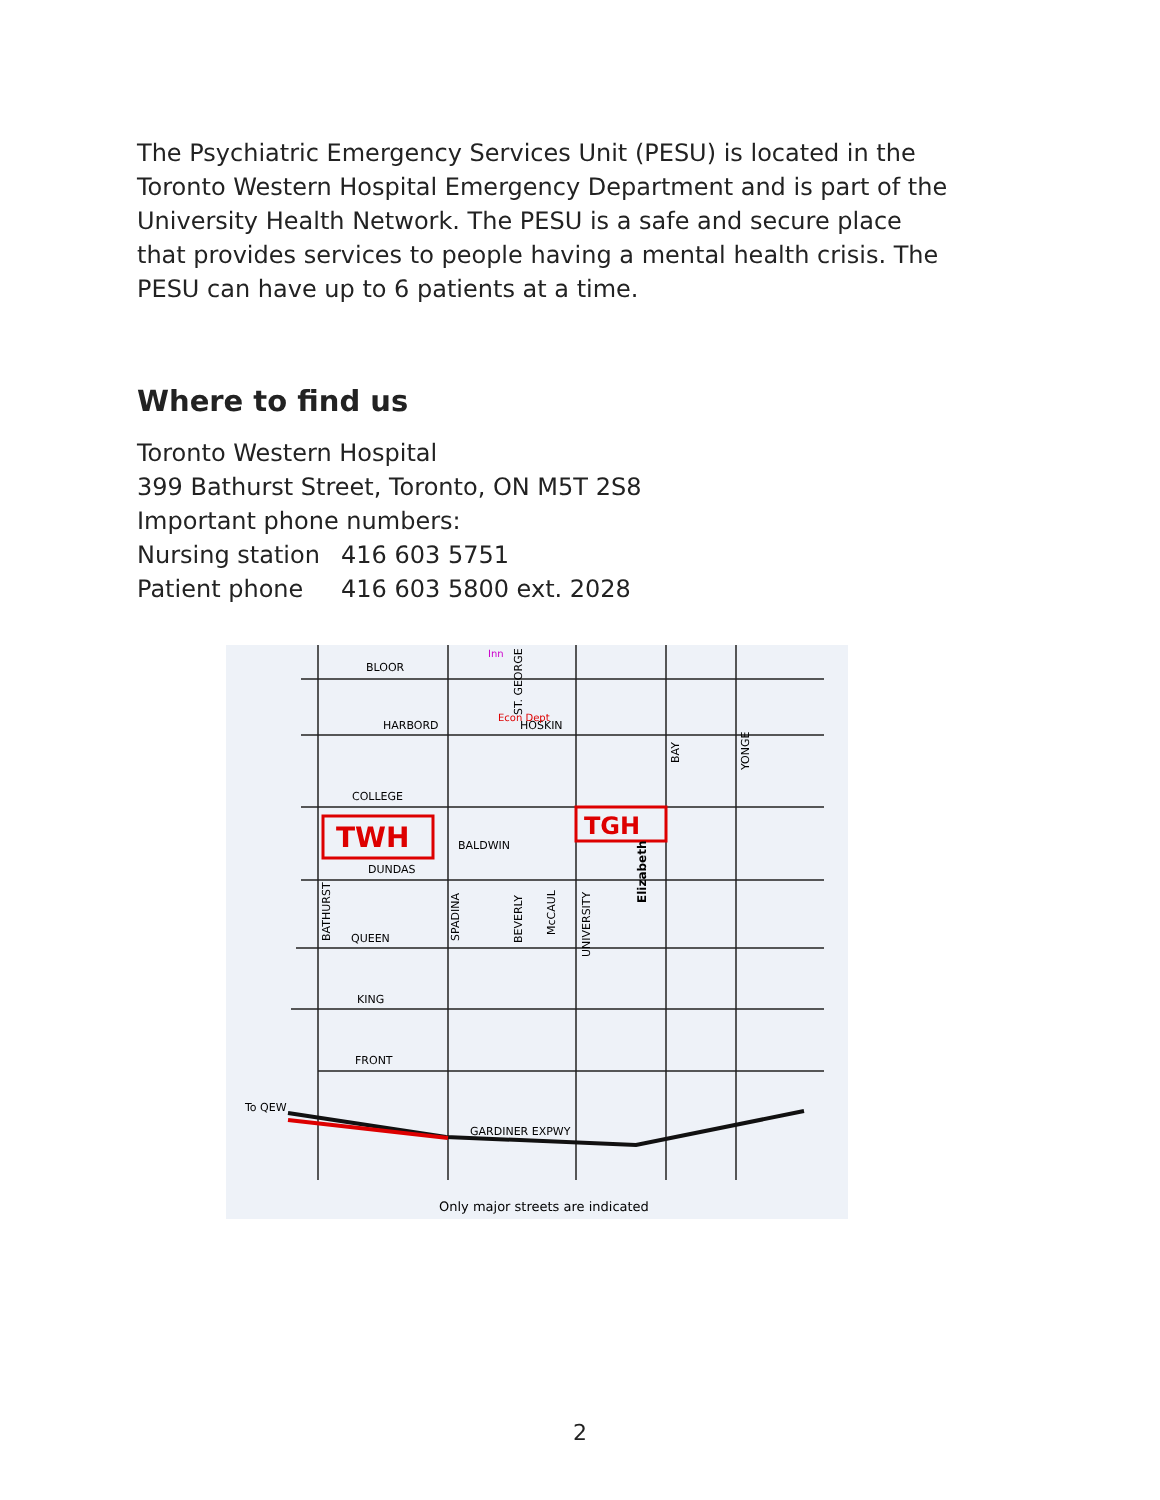The Psychiatric Emergency Services Unit (PESU) is located in the Toronto Western Hospital Emergency Department and is part of the University Health Network. The PESU is a safe and secure place that provides services to people having a mental health crisis. The PESU can have up to 6 patients at a time.
Where to find us
Toronto Western Hospital
399 Bathurst Street, Toronto, ON M5T 2S8
Important phone numbers:
Nursing station 416 603 5751
Patient phone 416 603 5800 ext. 2028
TWH
TGH
BLOOR
HARBORD
HOSKIN
COLLEGE
BALDWIN
DUNDAS
QUEEN
KING
FRONT
GARDINER EXPWY
To QEW
Econ Dept
Inn
BATHURST
SPADINA
ST. GEORGE
BEVERLY
McCAUL
UNIVERSITY
Elizabeth
BAY
YONGE
Only major streets are indicated
2